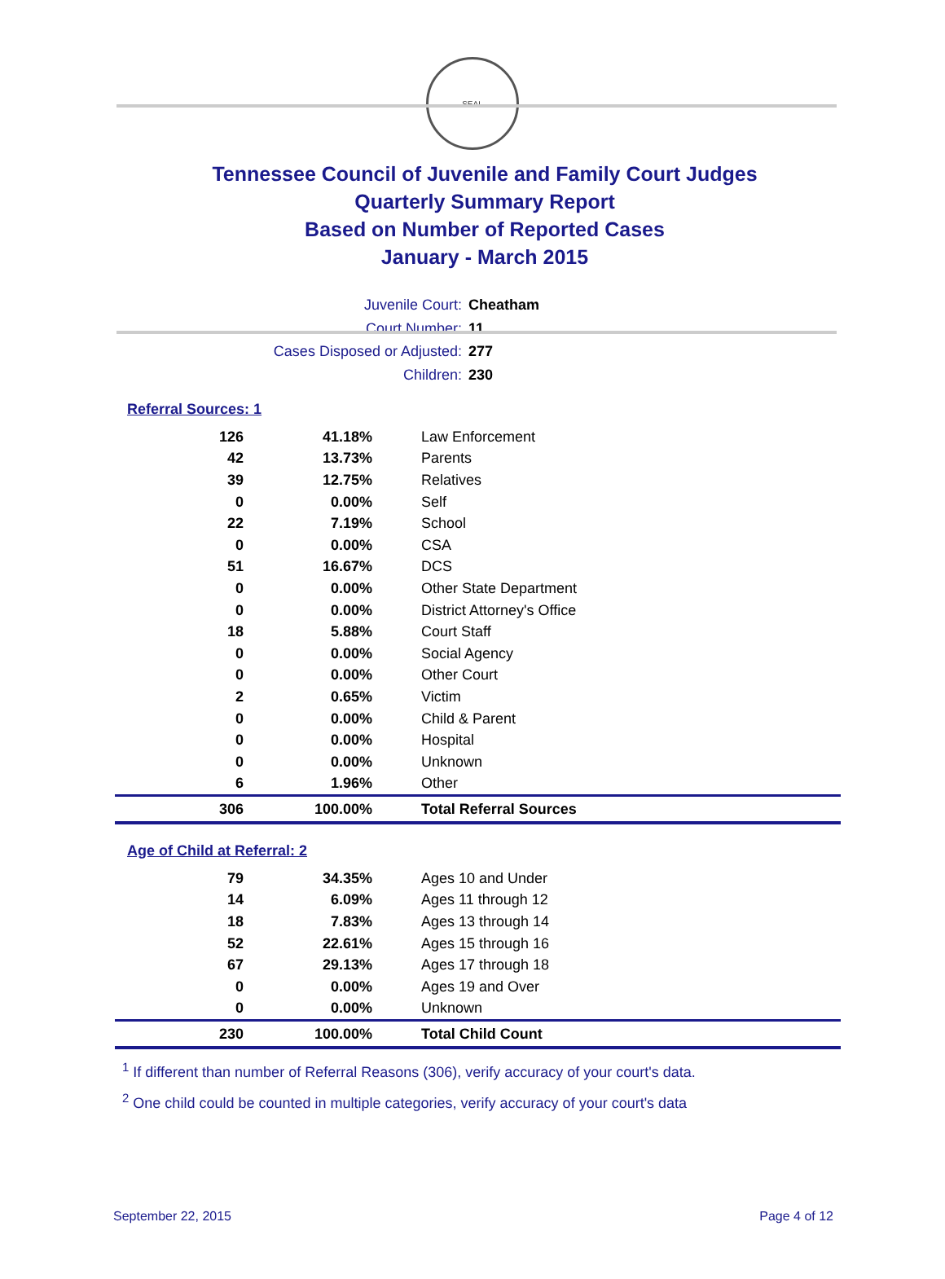SEAL
Tennessee Council of Juvenile and Family Court Judges
Quarterly Summary Report
Based on Number of Reported Cases
January - March 2015
Juvenile Court: Cheatham
Court Number: 11
Cases Disposed or Adjusted: 277
Children: 230
Referral Sources: 1
| 126 | 41.18% | Law Enforcement |
| 42 | 13.73% | Parents |
| 39 | 12.75% | Relatives |
| 0 | 0.00% | Self |
| 22 | 7.19% | School |
| 0 | 0.00% | CSA |
| 51 | 16.67% | DCS |
| 0 | 0.00% | Other State Department |
| 0 | 0.00% | District Attorney's Office |
| 18 | 5.88% | Court Staff |
| 0 | 0.00% | Social Agency |
| 0 | 0.00% | Other Court |
| 2 | 0.65% | Victim |
| 0 | 0.00% | Child & Parent |
| 0 | 0.00% | Hospital |
| 0 | 0.00% | Unknown |
| 6 | 1.96% | Other |
| 306 | 100.00% | Total Referral Sources |
Age of Child at Referral: 2
| 79 | 34.35% | Ages 10 and Under |
| 14 | 6.09% | Ages 11 through 12 |
| 18 | 7.83% | Ages 13 through 14 |
| 52 | 22.61% | Ages 15 through 16 |
| 67 | 29.13% | Ages 17 through 18 |
| 0 | 0.00% | Ages 19 and Over |
| 0 | 0.00% | Unknown |
| 230 | 100.00% | Total Child Count |
<sup>1</sup> If different than number of Referral Reasons (306), verify accuracy of your court's data.
<sup>2</sup> One child could be counted in multiple categories, verify accuracy of your court's data
September 22, 2015 Page 4 of 12